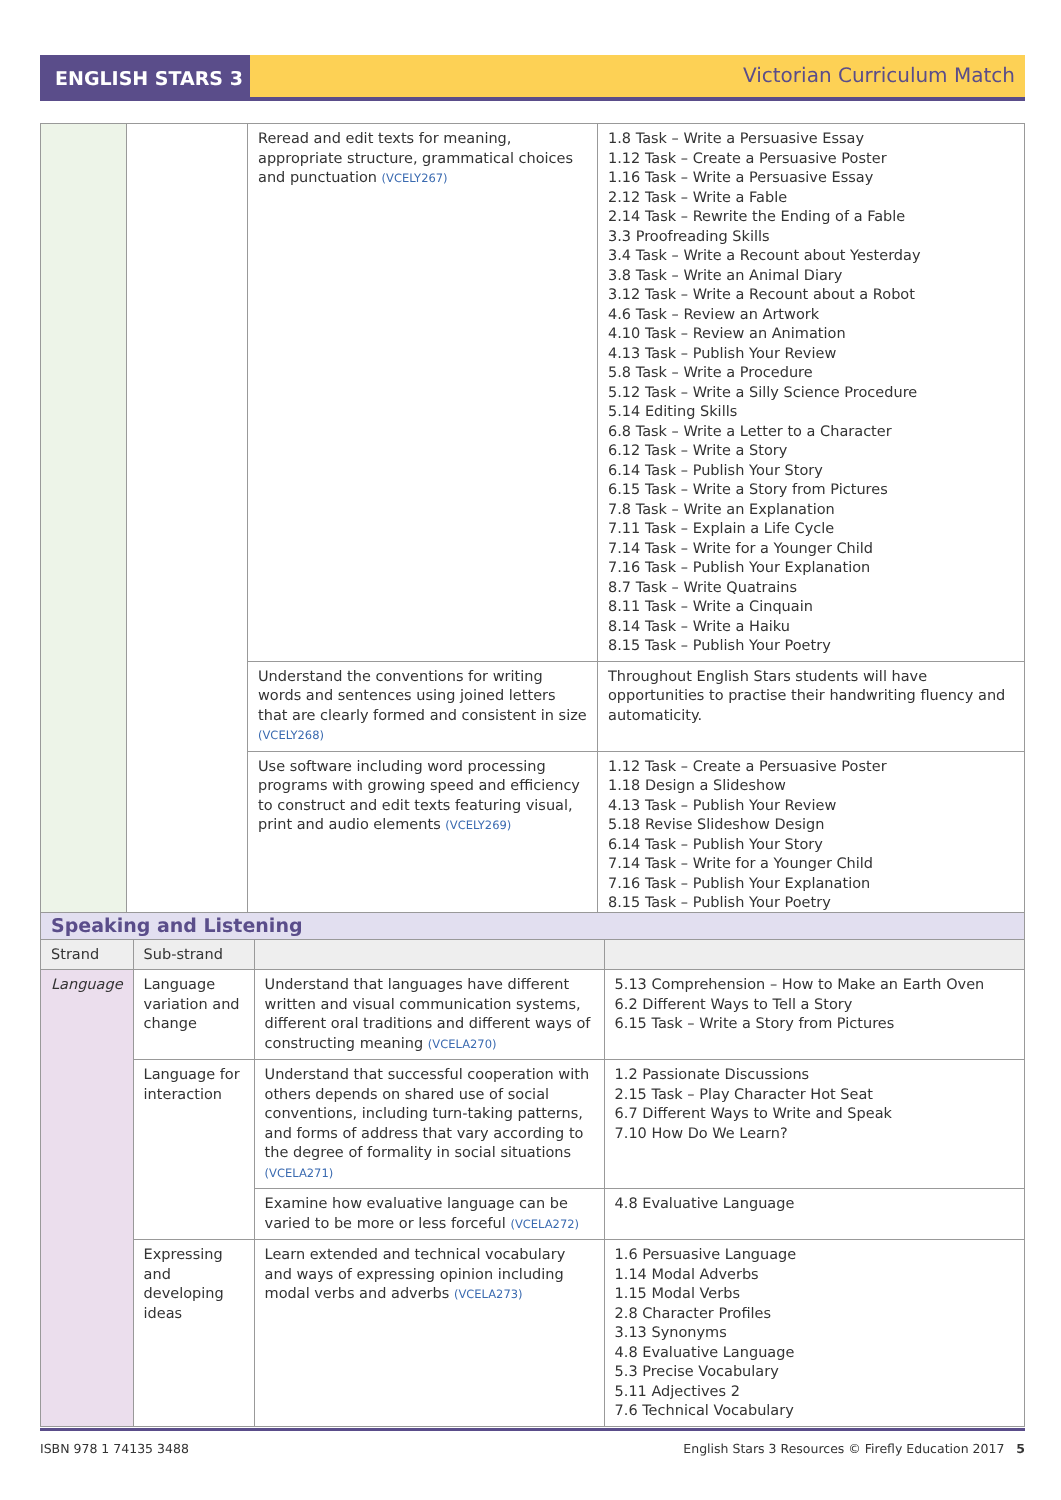ENGLISH STARS 3 Victorian Curriculum Match
| | | Reread and edit texts for meaning, appropriate structure, grammatical choices and punctuation (VCELY267) | 1.8 Task – Write a Persuasive Essay 1.12 Task – Create a Persuasive Poster 1.16 Task – Write a Persuasive Essay 2.12 Task – Write a Fable 2.14 Task – Rewrite the Ending of a Fable 3.3 Proofreading Skills 3.4 Task – Write a Recount about Yesterday 3.8 Task – Write an Animal Diary 3.12 Task – Write a Recount about a Robot 4.6 Task – Review an Artwork 4.10 Task – Review an Animation 4.13 Task – Publish Your Review 5.8 Task – Write a Procedure 5.12 Task – Write a Silly Science Procedure 5.14 Editing Skills 6.8 Task – Write a Letter to a Character 6.12 Task – Write a Story 6.14 Task – Publish Your Story 6.15 Task – Write a Story from Pictures 7.8 Task – Write an Explanation 7.11 Task – Explain a Life Cycle 7.14 Task – Write for a Younger Child 7.16 Task – Publish Your Explanation 8.7 Task – Write Quatrains 8.11 Task – Write a Cinquain 8.14 Task – Write a Haiku 8.15 Task – Publish Your Poetry |
| | | Understand the conventions for writing words and sentences using joined letters that are clearly formed and consistent in size (VCELY268) | Throughout English Stars students will have opportunities to practise their handwriting fluency and automaticity. |
| | | Use software including word processing programs with growing speed and efficiency to construct and edit texts featuring visual, print and audio elements (VCELY269) | 1.12 Task – Create a Persuasive Poster 1.18 Design a Slideshow 4.13 Task – Publish Your Review 5.18 Revise Slideshow Design 6.14 Task – Publish Your Story 7.14 Task – Write for a Younger Child 7.16 Task – Publish Your Explanation 8.15 Task – Publish Your Poetry |
| Speaking and Listening | | | |
| --- | --- | --- | --- |
| Strand | Sub-strand | | |
| Language | Language variation and change | Understand that languages have different written and visual communication systems, different oral traditions and different ways of constructing meaning (VCELA270) | 5.13 Comprehension – How to Make an Earth Oven 6.2 Different Ways to Tell a Story 6.15 Task – Write a Story from Pictures |
| | Language for interaction | Understand that successful cooperation with others depends on shared use of social conventions, including turn-taking patterns, and forms of address that vary according to the degree of formality in social situations (VCELA271) | 1.2 Passionate Discussions 2.15 Task – Play Character Hot Seat 6.7 Different Ways to Write and Speak 7.10 How Do We Learn? |
| | | Examine how evaluative language can be varied to be more or less forceful (VCELA272) | 4.8 Evaluative Language |
| | Expressing and developing ideas | Learn extended and technical vocabulary and ways of expressing opinion including modal verbs and adverbs (VCELA273) | 1.6 Persuasive Language 1.14 Modal Adverbs 1.15 Modal Verbs 2.8 Character Profiles 3.13 Synonyms 4.8 Evaluative Language 5.3 Precise Vocabulary 5.11 Adjectives 2 7.6 Technical Vocabulary |
ISBN 978 1 74135 3488 English Stars 3 Resources © Firefly Education 2017 5